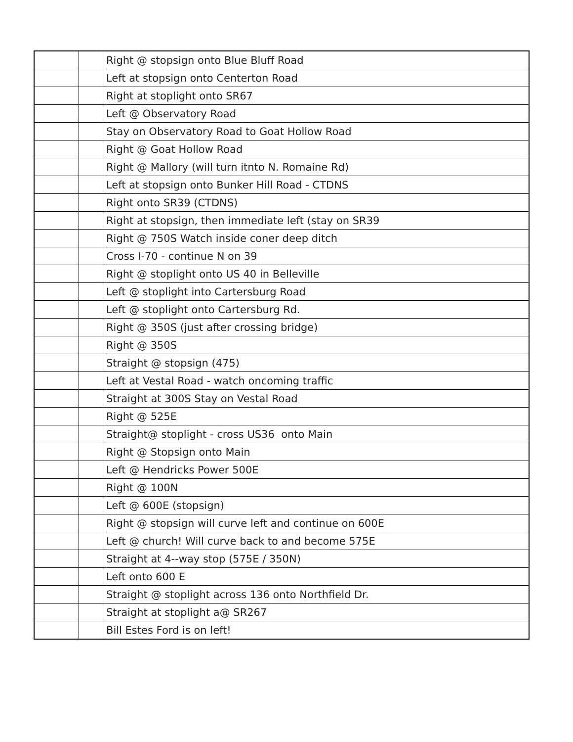| | | Right @ stopsign onto Blue Bluff Road |
| | | Left at stopsign onto Centerton Road |
| | | Right at stoplight onto SR67 |
| | | Left @ Observatory Road |
| | | Stay on Observatory Road to Goat Hollow Road |
| | | Right @ Goat Hollow Road |
| | | Right @ Mallory (will turn itnto N. Romaine Rd) |
| | | Left at stopsign onto Bunker Hill Road - CTDNS |
| | | Right onto SR39 (CTDNS) |
| | | Right at stopsign, then immediate left (stay on SR39 |
| | | Right @ 750S Watch inside coner deep ditch |
| | | Cross I-70 - continue N on 39 |
| | | Right @ stoplight onto US 40 in Belleville |
| | | Left @ stoplight into Cartersburg Road |
| | | Left @ stoplight onto Cartersburg Rd. |
| | | Right @ 350S (just after crossing bridge) |
| | | Right @ 350S |
| | | Straight @ stopsign (475) |
| | | Left at Vestal Road - watch oncoming traffic |
| | | Straight at 300S Stay on Vestal Road |
| | | Right @ 525E |
| | | Straight@ stoplight - cross US36 onto Main |
| | | Right @ Stopsign onto Main |
| | | Left @ Hendricks Power 500E |
| | | Right @ 100N |
| | | Left @ 600E (stopsign) |
| | | Right @ stopsign will curve left and continue on 600E |
| | | Left @ church! Will curve back to and become 575E |
| | | Straight at 4--way stop (575E / 350N) |
| | | Left onto 600 E |
| | | Straight @ stoplight across 136 onto Northfield Dr. |
| | | Straight at stoplight a@ SR267 |
| | | Bill Estes Ford is on left! |